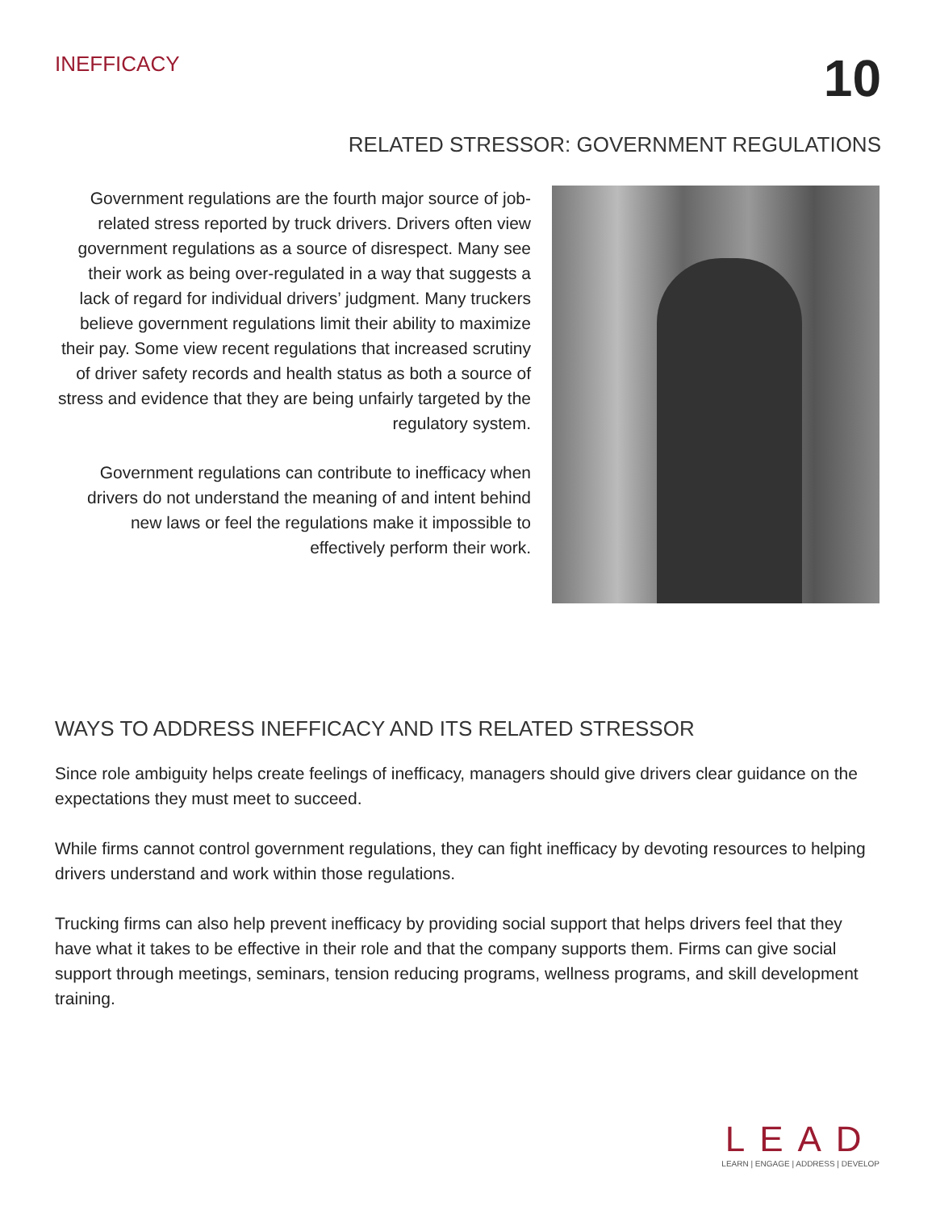INEFFICACY
10
RELATED STRESSOR: GOVERNMENT REGULATIONS
Government regulations are the fourth major source of job-related stress reported by truck drivers. Drivers often view government regulations as a source of disrespect. Many see their work as being over-regulated in a way that suggests a lack of regard for individual drivers’ judgment. Many truckers believe government regulations limit their ability to maximize their pay. Some view recent regulations that increased scrutiny of driver safety records and health status as both a source of stress and evidence that they are being unfairly targeted by the regulatory system.
Government regulations can contribute to inefficacy when drivers do not understand the meaning of and intent behind new laws or feel the regulations make it impossible to effectively perform their work.
WAYS TO ADDRESS INEFFICACY AND ITS RELATED STRESSOR
Since role ambiguity helps create feelings of inefficacy, managers should give drivers clear guidance on the expectations they must meet to succeed.
While firms cannot control government regulations, they can fight inefficacy by devoting resources to helping drivers understand and work within those regulations.
Trucking firms can also help prevent inefficacy by providing social support that helps drivers feel that they have what it takes to be effective in their role and that the company supports them. Firms can give social support through meetings, seminars, tension reducing programs, wellness programs, and skill development training.
LEAD
LEARN | ENGAGE | ADDRESS | DEVELOP